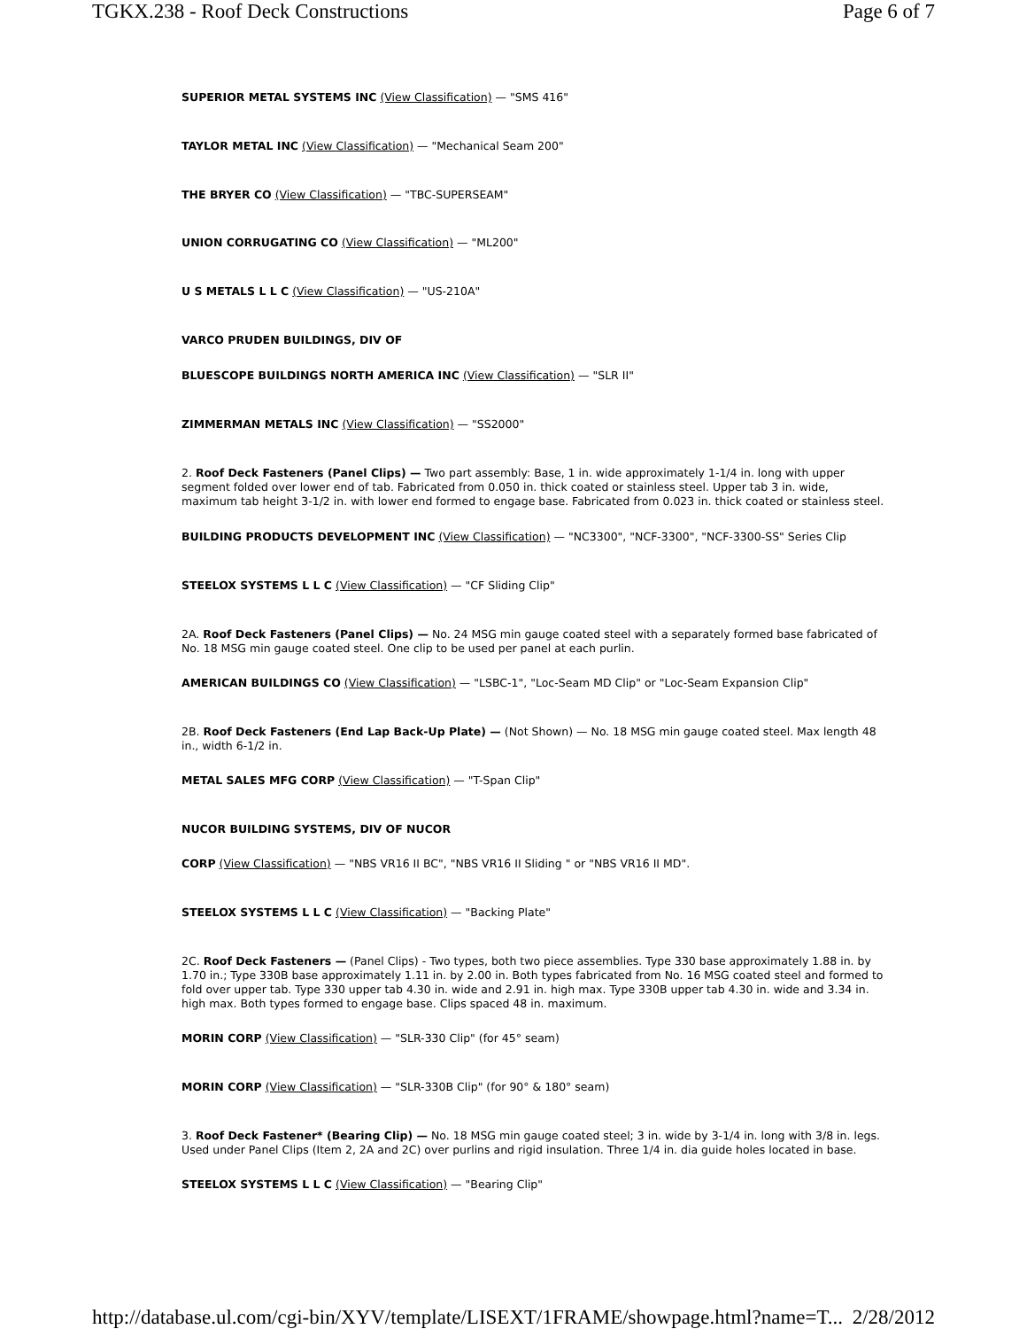TGKX.238 - Roof Deck Constructions Page 6 of 7
SUPERIOR METAL SYSTEMS INC (View Classification) — "SMS 416"
TAYLOR METAL INC (View Classification) — "Mechanical Seam 200"
THE BRYER CO (View Classification) — "TBC-SUPERSEAM"
UNION CORRUGATING CO (View Classification) — "ML200"
U S METALS L L C (View Classification) — "US-210A"
VARCO PRUDEN BUILDINGS, DIV OF
BLUESCOPE BUILDINGS NORTH AMERICA INC (View Classification) — "SLR II"
ZIMMERMAN METALS INC (View Classification) — "SS2000"
2. Roof Deck Fasteners (Panel Clips) — Two part assembly: Base, 1 in. wide approximately 1-1/4 in. long with upper segment folded over lower end of tab. Fabricated from 0.050 in. thick coated or stainless steel. Upper tab 3 in. wide, maximum tab height 3-1/2 in. with lower end formed to engage base. Fabricated from 0.023 in. thick coated or stainless steel.
BUILDING PRODUCTS DEVELOPMENT INC (View Classification) — "NC3300", "NCF-3300", "NCF-3300-SS" Series Clip
STEELOX SYSTEMS L L C (View Classification) — "CF Sliding Clip"
2A. Roof Deck Fasteners (Panel Clips) — No. 24 MSG min gauge coated steel with a separately formed base fabricated of No. 18 MSG min gauge coated steel. One clip to be used per panel at each purlin.
AMERICAN BUILDINGS CO (View Classification) — "LSBC-1", "Loc-Seam MD Clip" or "Loc-Seam Expansion Clip"
2B. Roof Deck Fasteners (End Lap Back-Up Plate) — (Not Shown) — No. 18 MSG min gauge coated steel. Max length 48 in., width 6-1/2 in.
METAL SALES MFG CORP (View Classification) — "T-Span Clip"
NUCOR BUILDING SYSTEMS, DIV OF NUCOR
CORP (View Classification) — "NBS VR16 II BC", "NBS VR16 II Sliding " or "NBS VR16 II MD".
STEELOX SYSTEMS L L C (View Classification) — "Backing Plate"
2C. Roof Deck Fasteners — (Panel Clips) - Two types, both two piece assemblies. Type 330 base approximately 1.88 in. by 1.70 in.; Type 330B base approximately 1.11 in. by 2.00 in. Both types fabricated from No. 16 MSG coated steel and formed to fold over upper tab. Type 330 upper tab 4.30 in. wide and 2.91 in. high max. Type 330B upper tab 4.30 in. wide and 3.34 in. high max. Both types formed to engage base. Clips spaced 48 in. maximum.
MORIN CORP (View Classification) — "SLR-330 Clip" (for 45° seam)
MORIN CORP (View Classification) — "SLR-330B Clip" (for 90° & 180° seam)
3. Roof Deck Fastener* (Bearing Clip) — No. 18 MSG min gauge coated steel; 3 in. wide by 3-1/4 in. long with 3/8 in. legs. Used under Panel Clips (Item 2, 2A and 2C) over purlins and rigid insulation. Three 1/4 in. dia guide holes located in base.
STEELOX SYSTEMS L L C (View Classification) — "Bearing Clip"
http://database.ul.com/cgi-bin/XYV/template/LISEXT/1FRAME/showpage.html?name=T... 2/28/2012